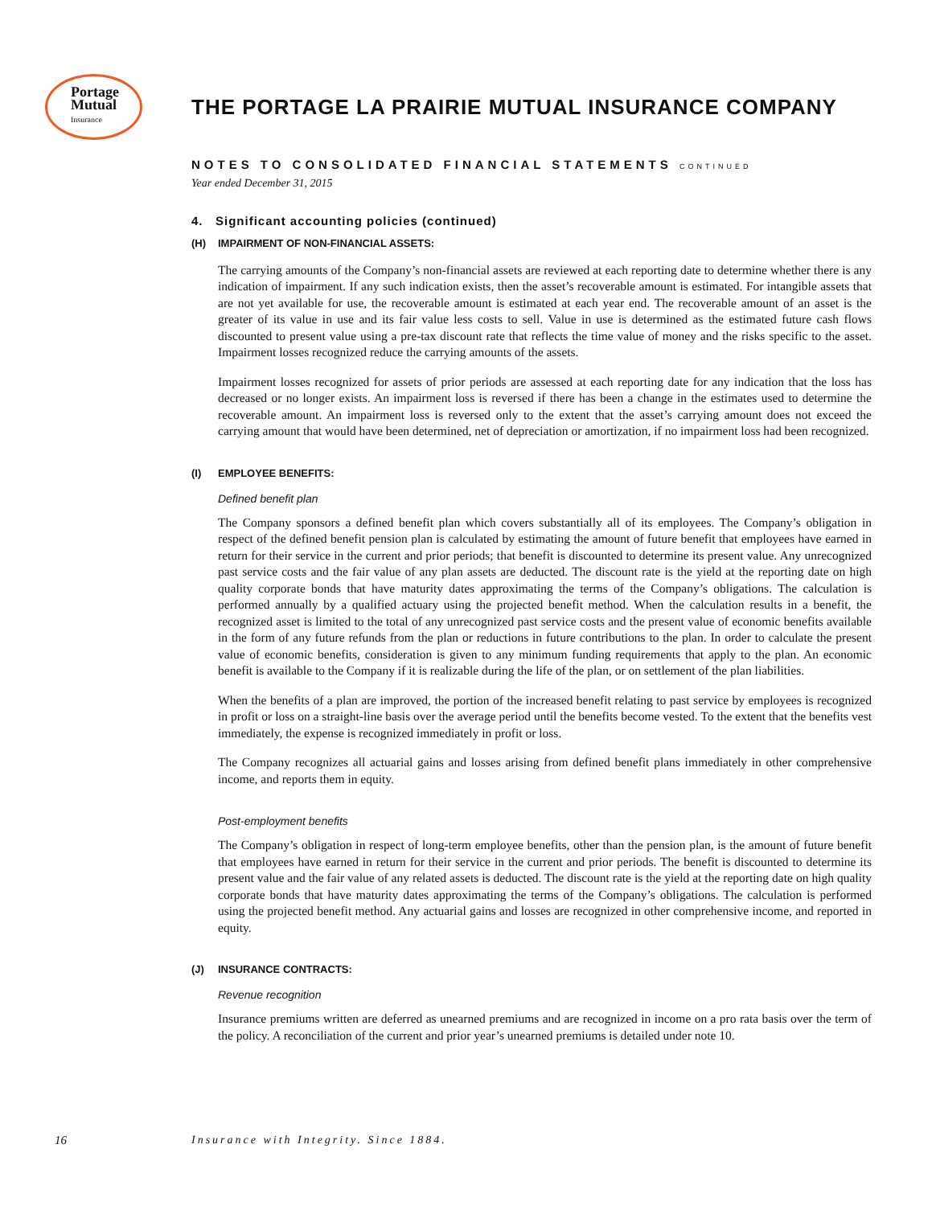Portage
Mutual
Insurance
THE PORTAGE LA PRAIRIE MUTUAL INSURANCE COMPANY
NOTES TO CONSOLIDATED FINANCIAL STATEMENTS CONTINUED
Year ended December 31, 2015
4. Significant accounting policies (continued)
(H) IMPAIRMENT OF NON-FINANCIAL ASSETS:
The carrying amounts of the Company’s non-financial assets are reviewed at each reporting date to determine whether there is any indication of impairment. If any such indication exists, then the asset’s recoverable amount is estimated. For intangible assets that are not yet available for use, the recoverable amount is estimated at each year end. The recoverable amount of an asset is the greater of its value in use and its fair value less costs to sell. Value in use is determined as the estimated future cash flows discounted to present value using a pre-tax discount rate that reflects the time value of money and the risks specific to the asset. Impairment losses recognized reduce the carrying amounts of the assets.
Impairment losses recognized for assets of prior periods are assessed at each reporting date for any indication that the loss has decreased or no longer exists. An impairment loss is reversed if there has been a change in the estimates used to determine the recoverable amount. An impairment loss is reversed only to the extent that the asset’s carrying amount does not exceed the carrying amount that would have been determined, net of depreciation or amortization, if no impairment loss had been recognized.
(I) EMPLOYEE BENEFITS:
Defined benefit plan
The Company sponsors a defined benefit plan which covers substantially all of its employees. The Company’s obligation in respect of the defined benefit pension plan is calculated by estimating the amount of future benefit that employees have earned in return for their service in the current and prior periods; that benefit is discounted to determine its present value. Any unrecognized past service costs and the fair value of any plan assets are deducted. The discount rate is the yield at the reporting date on high quality corporate bonds that have maturity dates approximating the terms of the Company’s obligations. The calculation is performed annually by a qualified actuary using the projected benefit method. When the calculation results in a benefit, the recognized asset is limited to the total of any unrecognized past service costs and the present value of economic benefits available in the form of any future refunds from the plan or reductions in future contributions to the plan. In order to calculate the present value of economic benefits, consideration is given to any minimum funding requirements that apply to the plan. An economic benefit is available to the Company if it is realizable during the life of the plan, or on settlement of the plan liabilities.
When the benefits of a plan are improved, the portion of the increased benefit relating to past service by employees is recognized in profit or loss on a straight-line basis over the average period until the benefits become vested. To the extent that the benefits vest immediately, the expense is recognized immediately in profit or loss.
The Company recognizes all actuarial gains and losses arising from defined benefit plans immediately in other comprehensive income, and reports them in equity.
Post-employment benefits
The Company’s obligation in respect of long-term employee benefits, other than the pension plan, is the amount of future benefit that employees have earned in return for their service in the current and prior periods. The benefit is discounted to determine its present value and the fair value of any related assets is deducted. The discount rate is the yield at the reporting date on high quality corporate bonds that have maturity dates approximating the terms of the Company’s obligations. The calculation is performed using the projected benefit method. Any actuarial gains and losses are recognized in other comprehensive income, and reported in equity.
(J) INSURANCE CONTRACTS:
Revenue recognition
Insurance premiums written are deferred as unearned premiums and are recognized in income on a pro rata basis over the term of the policy. A reconciliation of the current and prior year’s unearned premiums is detailed under note 10.
16
Insurance with Integrity. Since 1884.